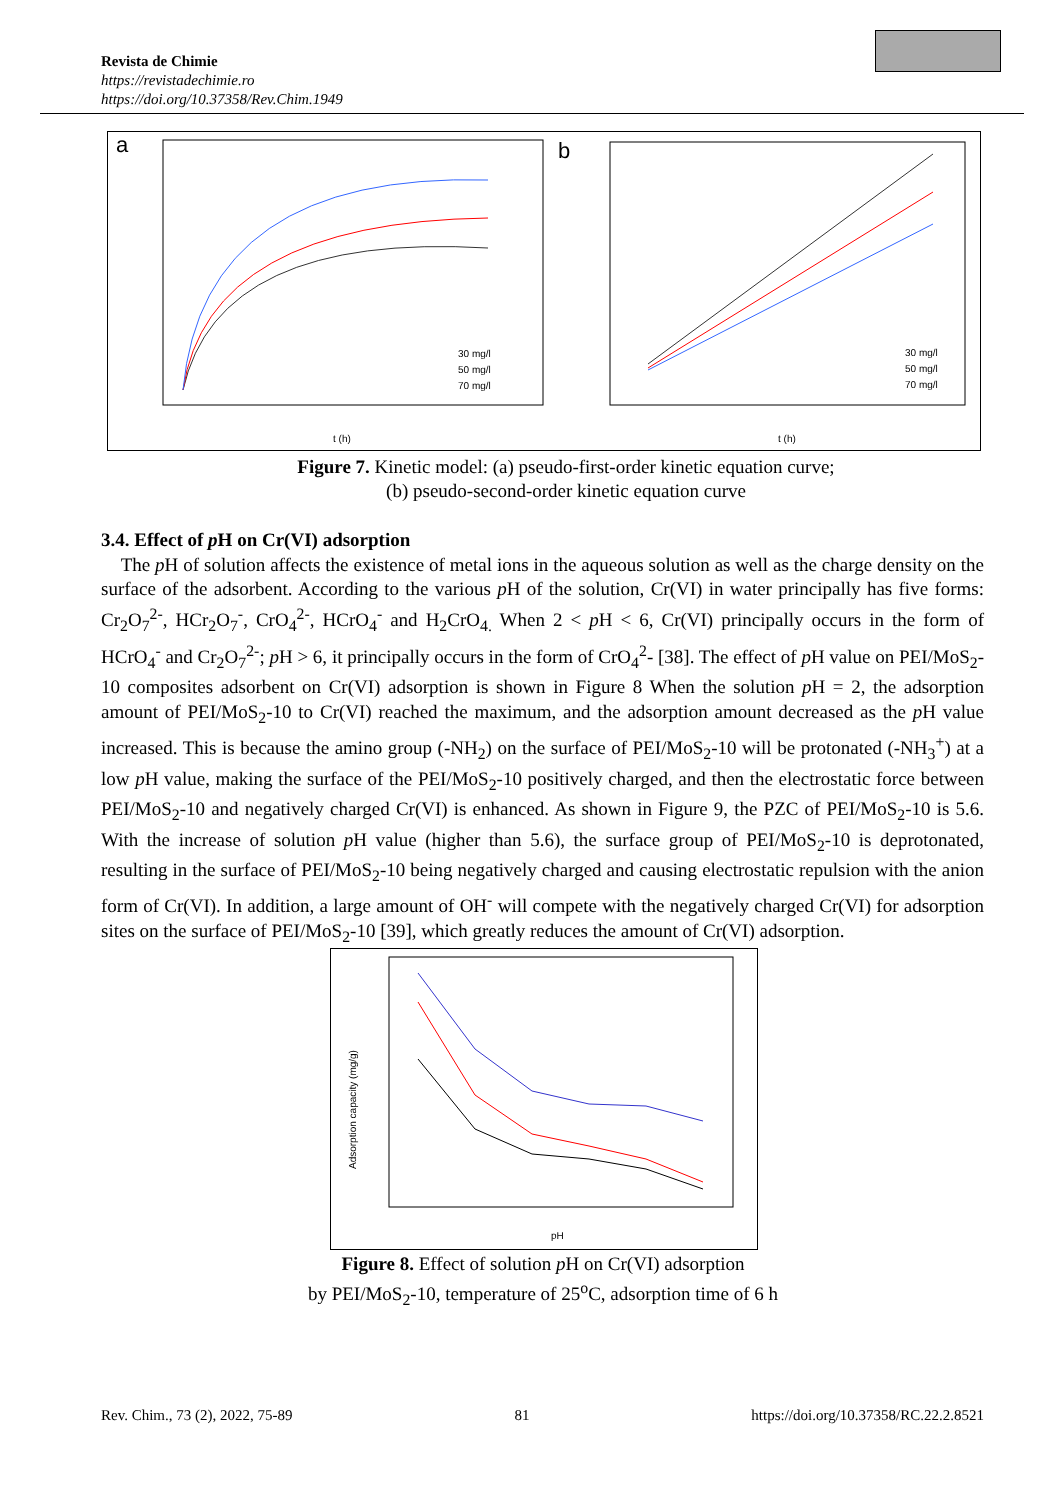Revista de Chimie
https://revistadechimie.ro
https://doi.org/10.37358/Rev.Chim.1949
a
b
30 mg/l
50 mg/l
70 mg/l
30 mg/l
50 mg/l
70 mg/l
t (h)
t (h)
Figure 7. Kinetic model: (a) pseudo-first-order kinetic equation curve;
(b) pseudo-second-order kinetic equation curve
3.4. Effect of p H on Cr(VI) adsorption
The p H of solution affects the existence of metal ions in the aqueous solution as well as the charge density on the surface of the adsorbent. According to the various p H of the solution, Cr(VI) in water principally has five forms: Cr<sub>2</sub>O<sub>7</sub><sup>2-</sup>, HCr<sub>2</sub>O<sub>7</sub><sup>-</sup>, CrO<sub>4</sub><sup>2-</sup>, HCrO<sub>4</sub><sup>-</sup> and H<sub>2</sub>CrO<sub>4.</sub> When 2 < p H < 6, Cr(VI) principally occurs in the form of HCrO<sub>4</sub><sup>-</sup> and Cr<sub>2</sub>O<sub>7</sub><sup>2-</sup>; p H > 6, it principally occurs in the form of CrO<sub>4</sub><sup>2</sup>- [38]. The effect of p H value on PEI/MoS<sub>2</sub>-10 composites adsorbent on Cr(VI) adsorption is shown in Figure 8 When the solution p H = 2, the adsorption amount of PEI/MoS<sub>2</sub>-10 to Cr(VI) reached the maximum, and the adsorption amount decreased as the p H value increased. This is because the amino group (-NH<sub>2</sub>) on the surface of PEI/MoS<sub>2</sub>-10 will be protonated (-NH<sub>3</sub><sup>+</sup>) at a low p H value, making the surface of the PEI/MoS<sub>2</sub>-10 positively charged, and then the electrostatic force between PEI/MoS<sub>2</sub>-10 and negatively charged Cr(VI) is enhanced. As shown in Figure 9, the PZC of PEI/MoS<sub>2</sub>-10 is 5.6. With the increase of solution p H value (higher than 5.6), the surface group of PEI/MoS<sub>2</sub>-10 is deprotonated, resulting in the surface of PEI/MoS<sub>2</sub>-10 being negatively charged and causing electrostatic repulsion with the anion form of Cr(VI). In addition, a large amount of OH<sup>-</sup> will compete with the negatively charged Cr(VI) for adsorption sites on the surface of PEI/MoS<sub>2</sub>-10 [39], which greatly reduces the amount of Cr(VI) adsorption.
pH
Adsorption capacity (mg/g)
Figure 8. Effect of solution p H on Cr(VI) adsorption
by PEI/MoS<sub>2</sub>-10, temperature of 25<sup>o</sup>C, adsorption time of 6 h
Rev. Chim., 73 (2), 2022, 75-89 81 https://doi.org/10.37358/RC.22.2.8521